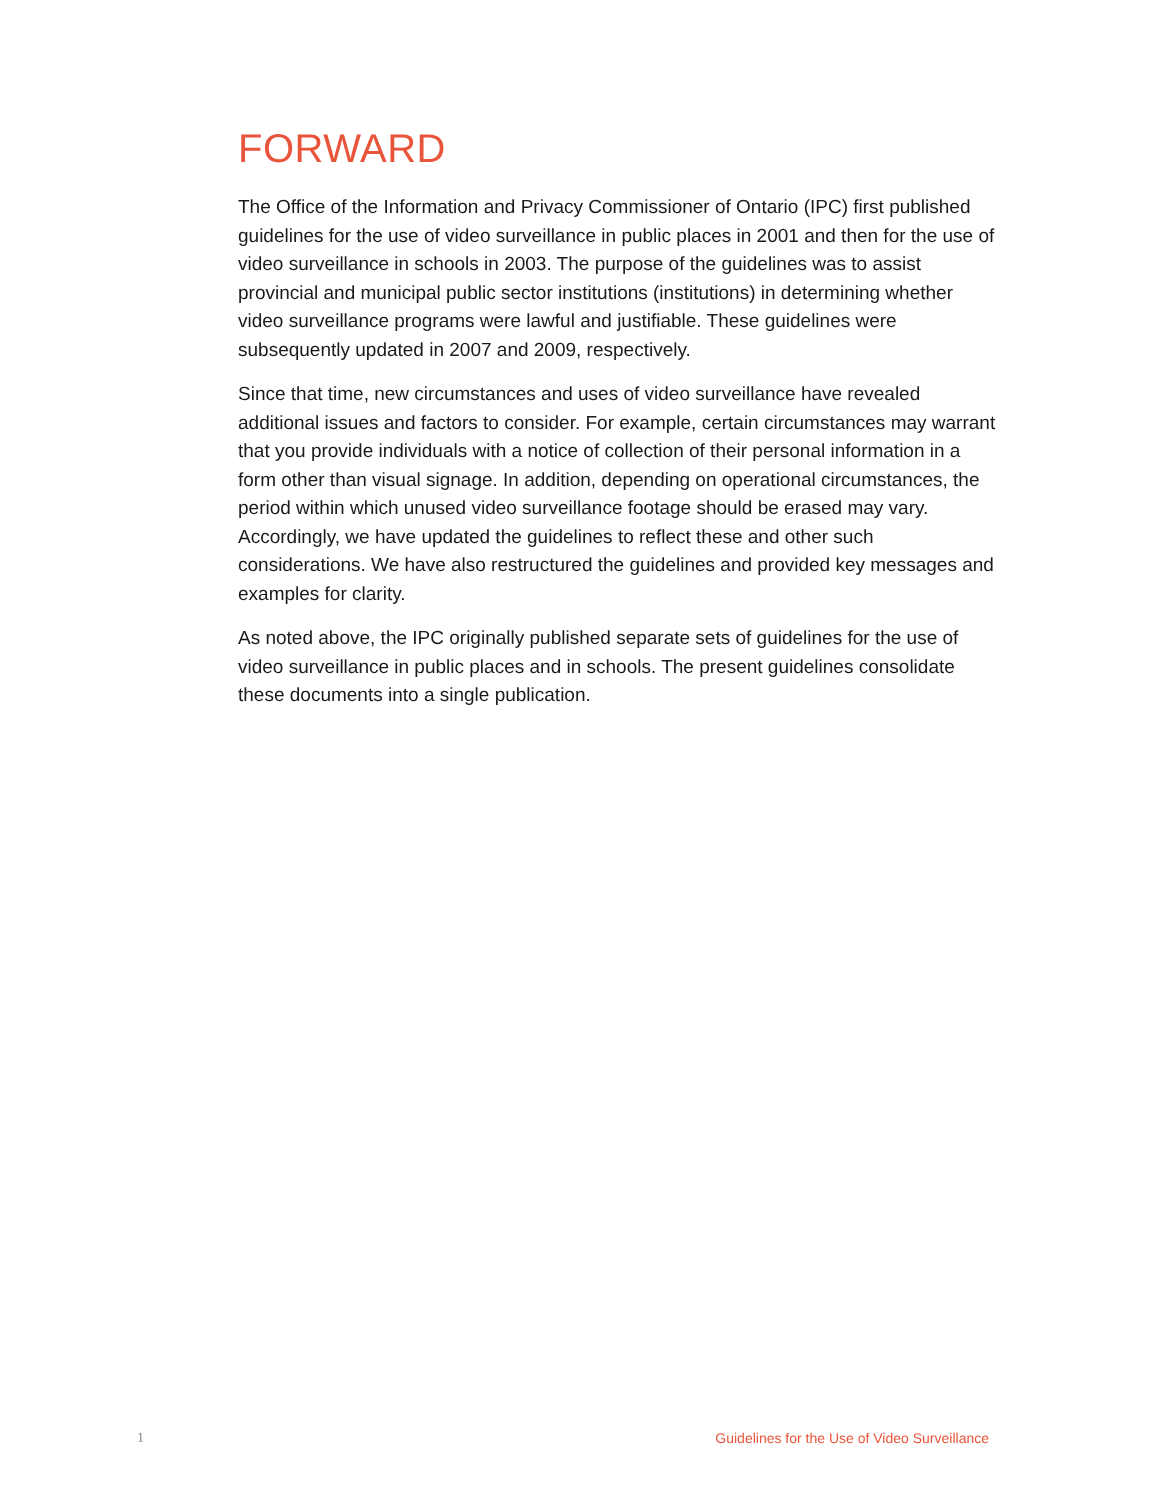FORWARD
The Office of the Information and Privacy Commissioner of Ontario (IPC) first published guidelines for the use of video surveillance in public places in 2001 and then for the use of video surveillance in schools in 2003. The purpose of the guidelines was to assist provincial and municipal public sector institutions (institutions) in determining whether video surveillance programs were lawful and justifiable. These guidelines were subsequently updated in 2007 and 2009, respectively.
Since that time, new circumstances and uses of video surveillance have revealed additional issues and factors to consider. For example, certain circumstances may warrant that you provide individuals with a notice of collection of their personal information in a form other than visual signage. In addition, depending on operational circumstances, the period within which unused video surveillance footage should be erased may vary. Accordingly, we have updated the guidelines to reflect these and other such considerations. We have also restructured the guidelines and provided key messages and examples for clarity.
As noted above, the IPC originally published separate sets of guidelines for the use of video surveillance in public places and in schools. The present guidelines consolidate these documents into a single publication.
1 Guidelines for the Use of Video Surveillance